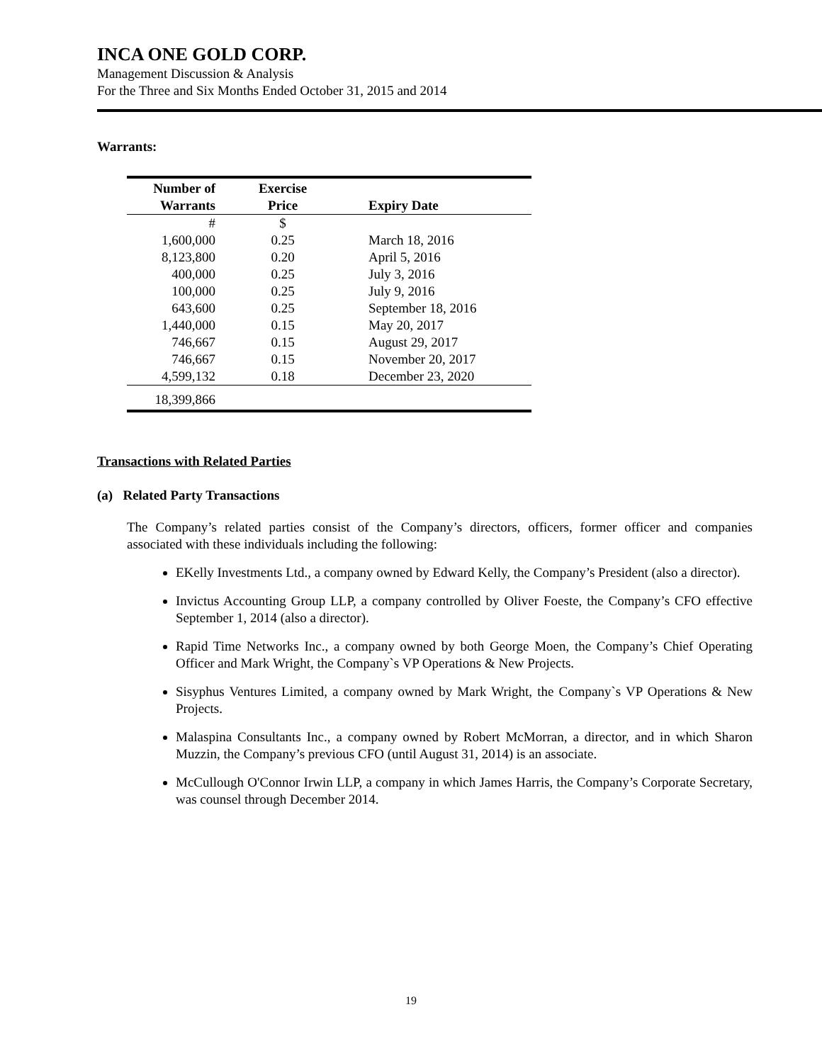INCA ONE GOLD CORP.
Management Discussion & Analysis
For the Three and Six Months Ended October 31, 2015 and 2014
Warrants:
| Number of Warrants | Exercise Price | Expiry Date |
| --- | --- | --- |
| # | $ | |
| 1,600,000 | 0.25 | March 18, 2016 |
| 8,123,800 | 0.20 | April 5, 2016 |
| 400,000 | 0.25 | July 3, 2016 |
| 100,000 | 0.25 | July 9, 2016 |
| 643,600 | 0.25 | September 18, 2016 |
| 1,440,000 | 0.15 | May 20, 2017 |
| 746,667 | 0.15 | August 29, 2017 |
| 746,667 | 0.15 | November 20, 2017 |
| 4,599,132 | 0.18 | December 23, 2020 |
| 18,399,866 | | |
Transactions with Related Parties
(a) Related Party Transactions
The Company’s related parties consist of the Company’s directors, officers, former officer and companies associated with these individuals including the following:
EKelly Investments Ltd., a company owned by Edward Kelly, the Company’s President (also a director).
Invictus Accounting Group LLP, a company controlled by Oliver Foeste, the Company’s CFO effective September 1, 2014 (also a director).
Rapid Time Networks Inc., a company owned by both George Moen, the Company’s Chief Operating Officer and Mark Wright, the Company`s VP Operations & New Projects.
Sisyphus Ventures Limited, a company owned by Mark Wright, the Company`s VP Operations & New Projects.
Malaspina Consultants Inc., a company owned by Robert McMorran, a director, and in which Sharon Muzzin, the Company’s previous CFO (until August 31, 2014) is an associate.
McCullough O'Connor Irwin LLP, a company in which James Harris, the Company’s Corporate Secretary, was counsel through December 2014.
19